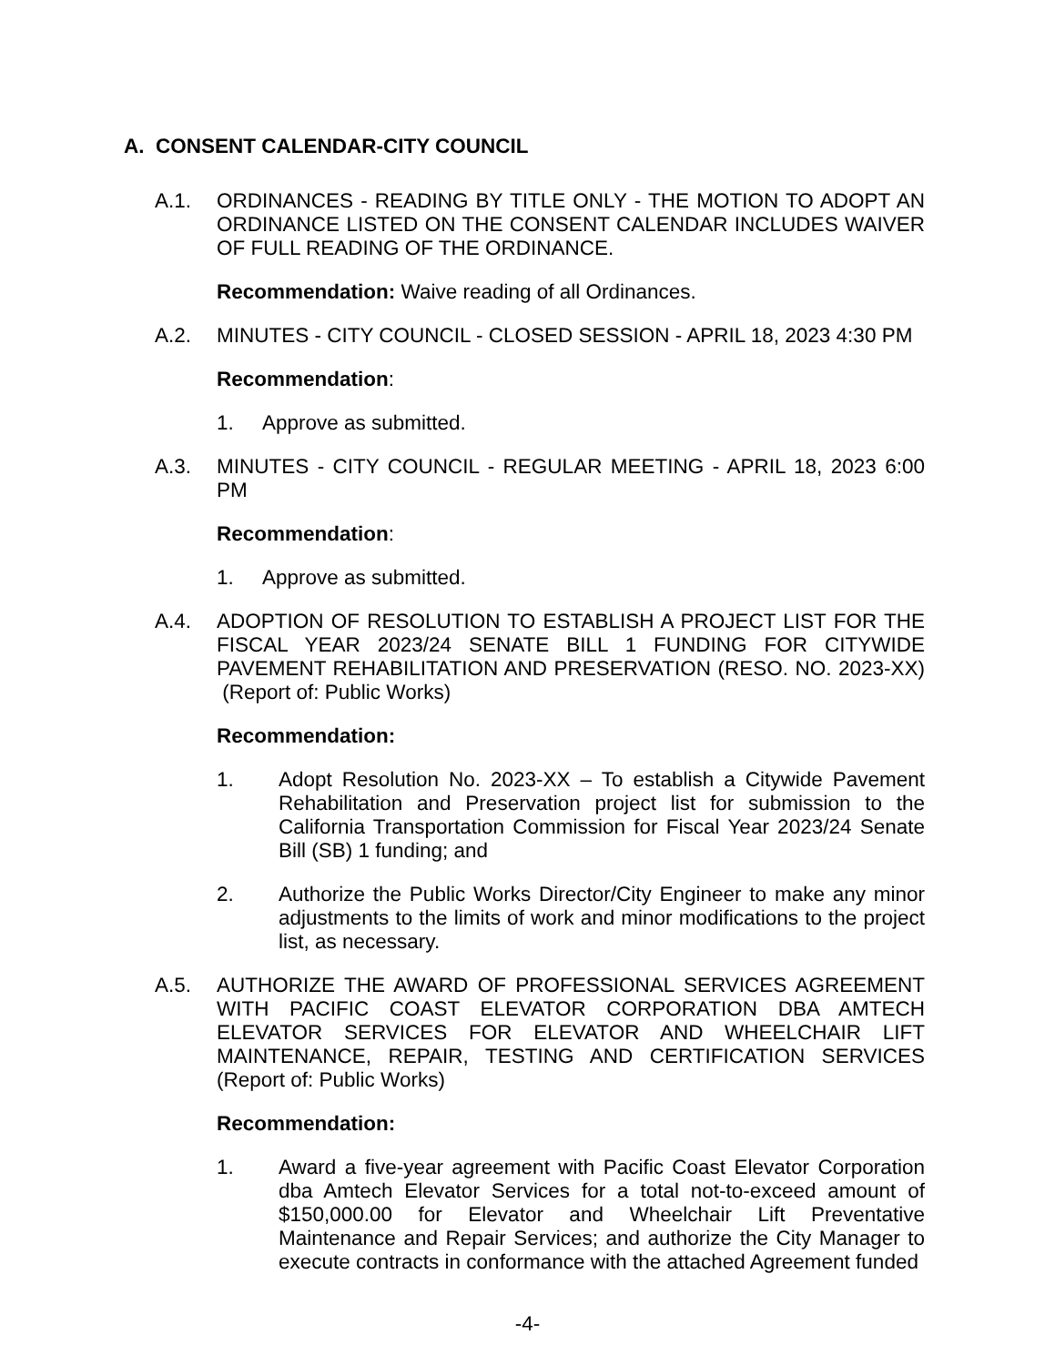A. CONSENT CALENDAR-CITY COUNCIL
A.1. ORDINANCES - READING BY TITLE ONLY - THE MOTION TO ADOPT AN ORDINANCE LISTED ON THE CONSENT CALENDAR INCLUDES WAIVER OF FULL READING OF THE ORDINANCE.
Recommendation: Waive reading of all Ordinances.
A.2. MINUTES - CITY COUNCIL - CLOSED SESSION - APRIL 18, 2023 4:30 PM
Recommendation:
1. Approve as submitted.
A.3. MINUTES - CITY COUNCIL - REGULAR MEETING - APRIL 18, 2023 6:00 PM
Recommendation:
1. Approve as submitted.
A.4. ADOPTION OF RESOLUTION TO ESTABLISH A PROJECT LIST FOR THE FISCAL YEAR 2023/24 SENATE BILL 1 FUNDING FOR CITYWIDE PAVEMENT REHABILITATION AND PRESERVATION (RESO. NO. 2023-XX) (Report of: Public Works)
Recommendation:
1. Adopt Resolution No. 2023-XX – To establish a Citywide Pavement Rehabilitation and Preservation project list for submission to the California Transportation Commission for Fiscal Year 2023/24 Senate Bill (SB) 1 funding; and
2. Authorize the Public Works Director/City Engineer to make any minor adjustments to the limits of work and minor modifications to the project list, as necessary.
A.5. AUTHORIZE THE AWARD OF PROFESSIONAL SERVICES AGREEMENT WITH PACIFIC COAST ELEVATOR CORPORATION DBA AMTECH ELEVATOR SERVICES FOR ELEVATOR AND WHEELCHAIR LIFT MAINTENANCE, REPAIR, TESTING AND CERTIFICATION SERVICES (Report of: Public Works)
Recommendation:
1. Award a five-year agreement with Pacific Coast Elevator Corporation dba Amtech Elevator Services for a total not-to-exceed amount of $150,000.00 for Elevator and Wheelchair Lift Preventative Maintenance and Repair Services; and authorize the City Manager to execute contracts in conformance with the attached Agreement funded
-4-